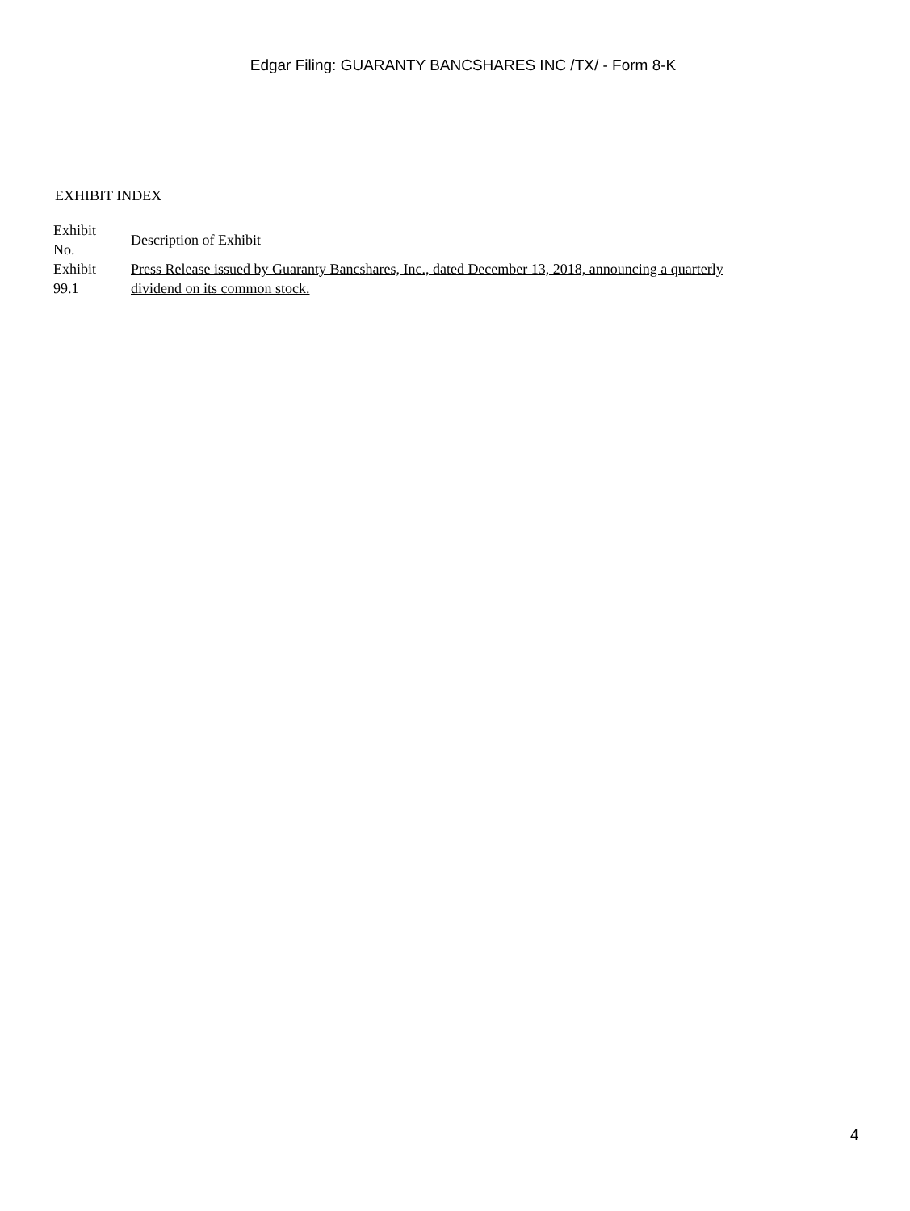Edgar Filing: GUARANTY BANCSHARES INC /TX/ - Form 8-K
EXHIBIT INDEX
| Exhibit No. | Description of Exhibit |
| Exhibit 99.1 | Press Release issued by Guaranty Bancshares, Inc., dated December 13, 2018, announcing a quarterly dividend on its common stock. |
4